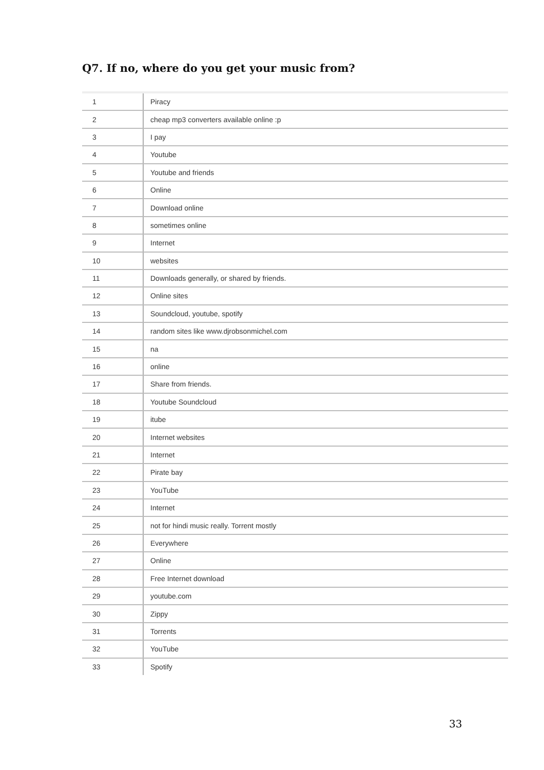Q7. If no, where do you get your music from?
| 1 | Piracy |
| 2 | cheap mp3 converters available online :p |
| 3 | I pay |
| 4 | Youtube |
| 5 | Youtube and friends |
| 6 | Online |
| 7 | Download online |
| 8 | sometimes online |
| 9 | Internet |
| 10 | websites |
| 11 | Downloads generally, or shared by friends. |
| 12 | Online sites |
| 13 | Soundcloud, youtube, spotify |
| 14 | random sites like www.djrobsonmichel.com |
| 15 | na |
| 16 | online |
| 17 | Share from friends. |
| 18 | Youtube Soundcloud |
| 19 | itube |
| 20 | Internet websites |
| 21 | Internet |
| 22 | Pirate bay |
| 23 | YouTube |
| 24 | Internet |
| 25 | not for hindi music really. Torrent mostly |
| 26 | Everywhere |
| 27 | Online |
| 28 | Free Internet download |
| 29 | youtube.com |
| 30 | Zippy |
| 31 | Torrents |
| 32 | YouTube |
| 33 | Spotify |
33